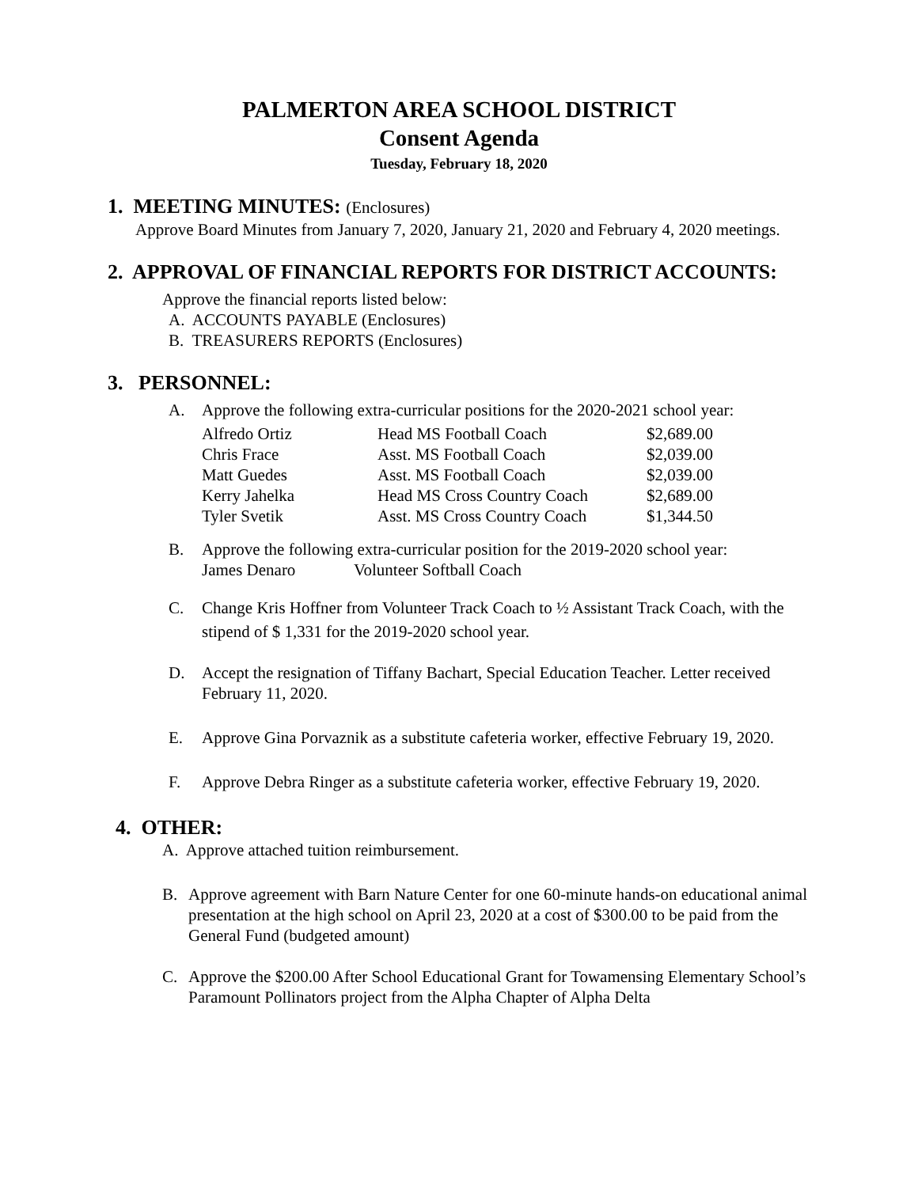PALMERTON AREA SCHOOL DISTRICT
Consent Agenda
Tuesday, February 18, 2020
1. MEETING MINUTES: (Enclosures)
Approve Board Minutes from January 7, 2020, January 21, 2020 and February 4, 2020 meetings.
2. APPROVAL OF FINANCIAL REPORTS FOR DISTRICT ACCOUNTS:
Approve the financial reports listed below:
A. ACCOUNTS PAYABLE (Enclosures)
B. TREASURERS REPORTS (Enclosures)
3. PERSONNEL:
A. Approve the following extra-curricular positions for the 2020-2021 school year:
| Alfredo Ortiz | Head MS Football Coach | $2,689.00 |
| Chris Frace | Asst. MS Football Coach | $2,039.00 |
| Matt Guedes | Asst. MS Football Coach | $2,039.00 |
| Kerry Jahelka | Head MS Cross Country Coach | $2,689.00 |
| Tyler Svetik | Asst. MS Cross Country Coach | $1,344.50 |
B. Approve the following extra-curricular position for the 2019-2020 school year:
| James Denaro | Volunteer Softball Coach |
C. Change Kris Hoffner from Volunteer Track Coach to ½ Assistant Track Coach, with the stipend of $ 1,331 for the 2019-2020 school year.
D. Accept the resignation of Tiffany Bachart, Special Education Teacher. Letter received February 11, 2020.
E. Approve Gina Porvaznik as a substitute cafeteria worker, effective February 19, 2020.
F. Approve Debra Ringer as a substitute cafeteria worker, effective February 19, 2020.
4. OTHER:
A. Approve attached tuition reimbursement.
B. Approve agreement with Barn Nature Center for one 60-minute hands-on educational animal presentation at the high school on April 23, 2020 at a cost of $300.00 to be paid from the General Fund (budgeted amount)
C. Approve the $200.00 After School Educational Grant for Towamensing Elementary School’s Paramount Pollinators project from the Alpha Chapter of Alpha Delta